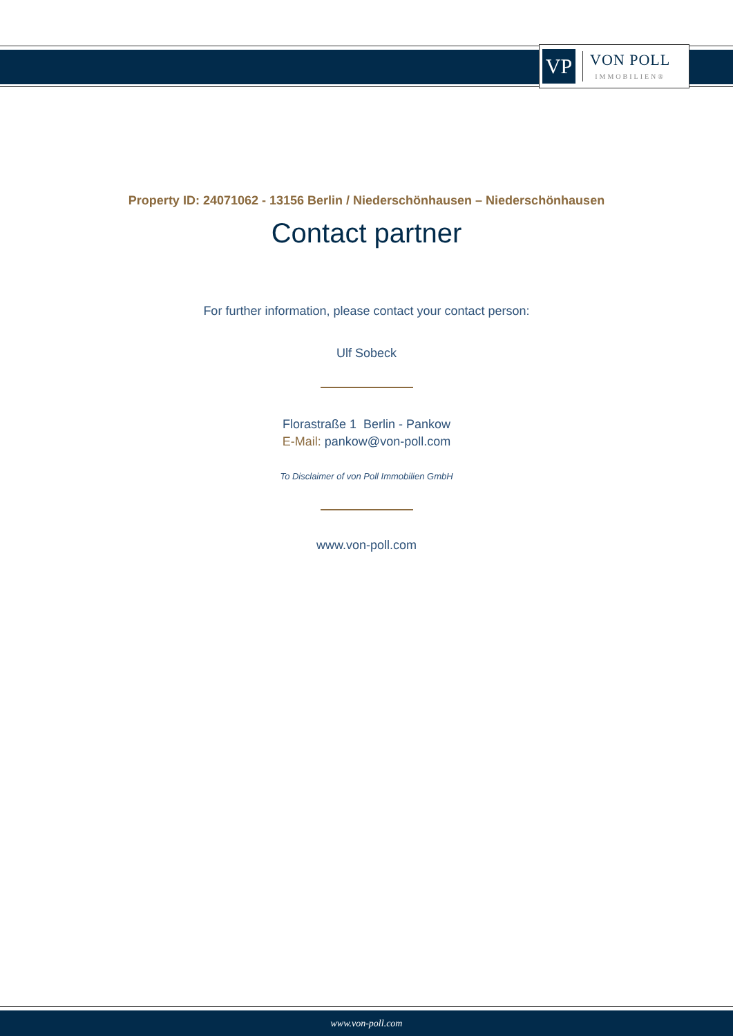VP
VON POLL
IMMOBILIEN®
Property ID: 24071062 - 13156 Berlin / Niederschönhausen – Niederschönhausen
Contact partner
For further information, please contact your contact person:
Ulf Sobeck
Florastraße 1 Berlin - Pankow
E-Mail: pankow@von-poll.com
To Disclaimer of von Poll Immobilien GmbH
www.von-poll.com
www.von-poll.com